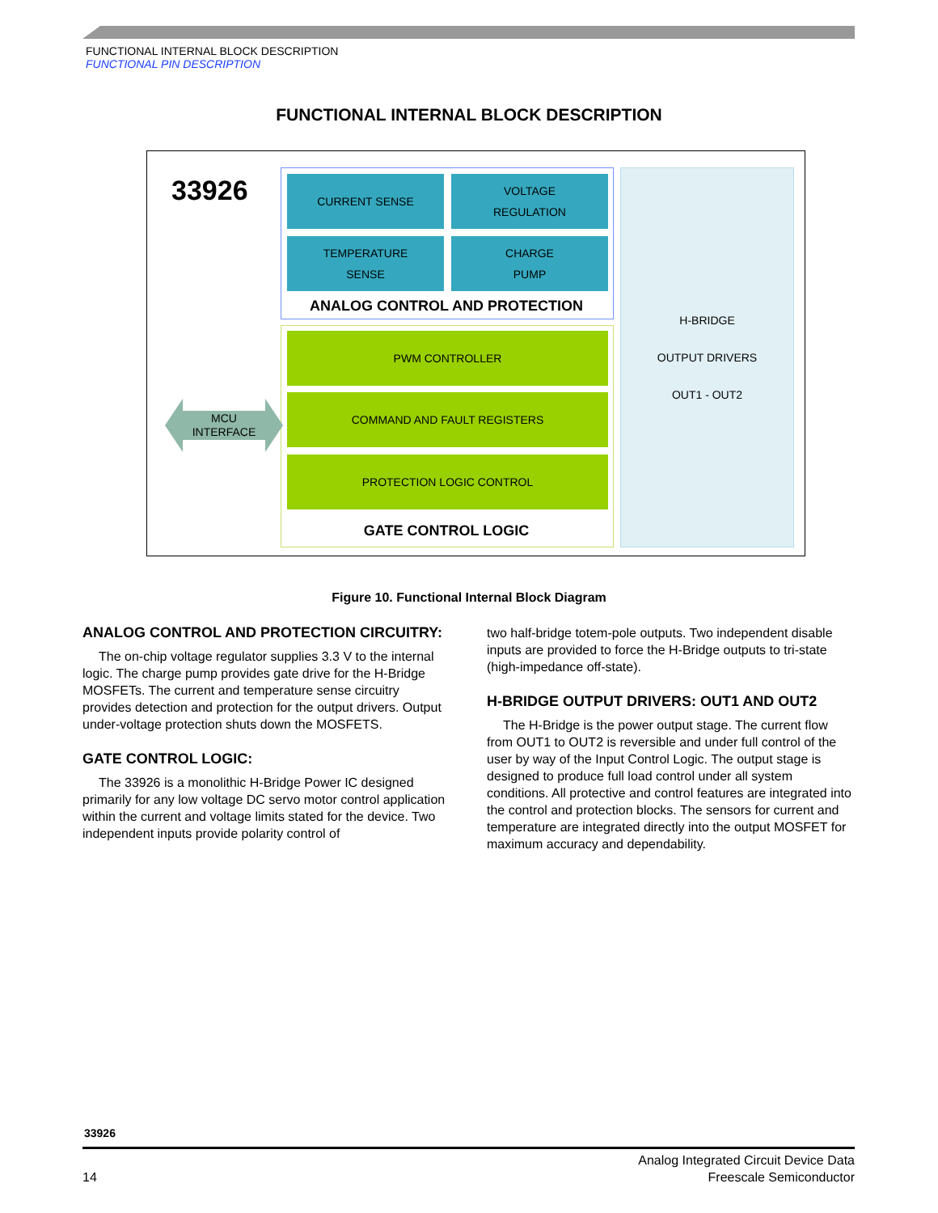FUNCTIONAL INTERNAL BLOCK DESCRIPTION
FUNCTIONAL PIN DESCRIPTION
FUNCTIONAL INTERNAL BLOCK DESCRIPTION
33926 CURRENT SENSE
VOLTAGE
REGULATION
TEMPERATURE
SENSE
CHARGE
PUMP
ANALOG CONTROL AND PROTECTION
PWM CONTROLLER
COMMAND AND FAULT REGISTERS
PROTECTION LOGIC CONTROL
GATE CONTROL LOGIC
H-BRIDGE
OUTPUT DRIVERS
OUT1 - OUT2
MCU
INTERFACE
Figure 10. Functional Internal Block Diagram
ANALOG CONTROL AND PROTECTION CIRCUITRY:
The on-chip voltage regulator supplies 3.3 V to the internal logic. The charge pump provides gate drive for the H-Bridge MOSFETs. The current and temperature sense circuitry provides detection and protection for the output drivers. Output under-voltage protection shuts down the MOSFETS.
GATE CONTROL LOGIC:
The 33926 is a monolithic H-Bridge Power IC designed primarily for any low voltage DC servo motor control application within the current and voltage limits stated for the device. Two independent inputs provide polarity control of
two half-bridge totem-pole outputs. Two independent disable inputs are provided to force the H-Bridge outputs to tri-state (high-impedance off-state).
H-BRIDGE OUTPUT DRIVERS: OUT1 AND OUT2
The H-Bridge is the power output stage. The current flow from OUT1 to OUT2 is reversible and under full control of the user by way of the Input Control Logic. The output stage is designed to produce full load control under all system conditions. All protective and control features are integrated into the control and protection blocks. The sensors for current and temperature are integrated directly into the output MOSFET for maximum accuracy and dependability.
33926
14 Analog Integrated Circuit Device Data
Freescale Semiconductor